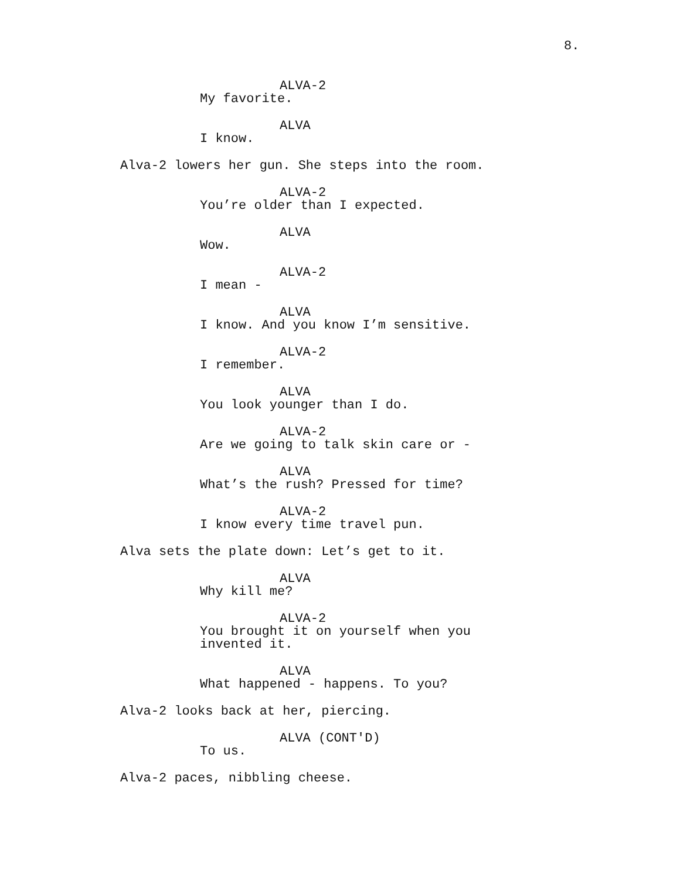8.
ALVA-2
My favorite.
ALVA
I know.
Alva-2 lowers her gun. She steps into the room.
ALVA-2
You’re older than I expected.
ALVA
Wow.
ALVA-2
I mean -
ALVA
I know. And you know I’m sensitive.
ALVA-2
I remember.
ALVA
You look younger than I do.
ALVA-2
Are we going to talk skin care or -
ALVA
What’s the rush? Pressed for time?
ALVA-2
I know every time travel pun.
Alva sets the plate down: Let’s get to it.
ALVA
Why kill me?
ALVA-2
You brought it on yourself when you invented it.
ALVA
What happened - happens. To you?
Alva-2 looks back at her, piercing.
ALVA (CONT'D)
To us.
Alva-2 paces, nibbling cheese.